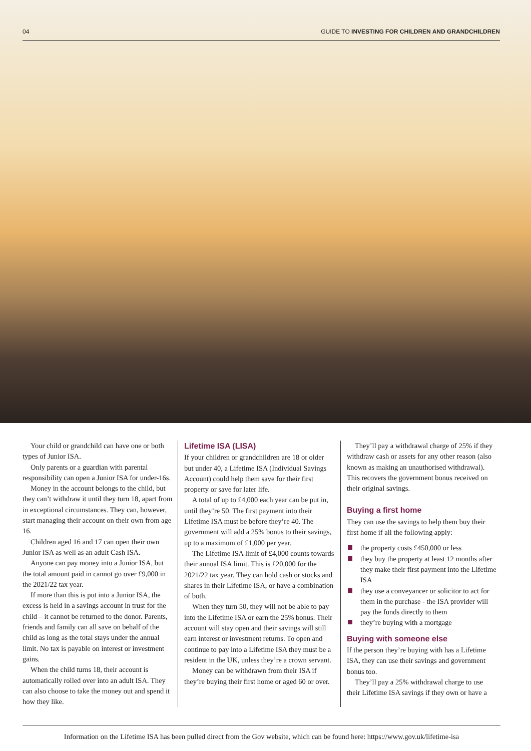04 GUIDE TO INVESTING FOR CHILDREN AND GRANDCHILDREN
Your child or grandchild can have one or both types of Junior ISA.
Only parents or a guardian with parental responsibility can open a Junior ISA for under-16s.
Money in the account belongs to the child, but they can’t withdraw it until they turn 18, apart from in exceptional circumstances. They can, however, start managing their account on their own from age 16.
Children aged 16 and 17 can open their own Junior ISA as well as an adult Cash ISA.
Anyone can pay money into a Junior ISA, but the total amount paid in cannot go over £9,000 in the 2021/22 tax year.
If more than this is put into a Junior ISA, the excess is held in a savings account in trust for the child – it cannot be returned to the donor. Parents, friends and family can all save on behalf of the child as long as the total stays under the annual limit. No tax is payable on interest or investment gains.
When the child turns 18, their account is automatically rolled over into an adult ISA. They can also choose to take the money out and spend it how they like.
Lifetime ISA (LISA)
If your children or grandchildren are 18 or older but under 40, a Lifetime ISA (Individual Savings Account) could help them save for their first property or save for later life.
A total of up to £4,000 each year can be put in, until they’re 50. The first payment into their Lifetime ISA must be before they’re 40. The government will add a 25% bonus to their savings, up to a maximum of £1,000 per year.
The Lifetime ISA limit of £4,000 counts towards their annual ISA limit. This is £20,000 for the 2021/22 tax year. They can hold cash or stocks and shares in their Lifetime ISA, or have a combination of both.
When they turn 50, they will not be able to pay into the Lifetime ISA or earn the 25% bonus. Their account will stay open and their savings will still earn interest or investment returns. To open and continue to pay into a Lifetime ISA they must be a resident in the UK, unless they’re a crown servant.
Money can be withdrawn from their ISA if they’re buying their first home or aged 60 or over.
They’ll pay a withdrawal charge of 25% if they withdraw cash or assets for any other reason (also known as making an unauthorised withdrawal). This recovers the government bonus received on their original savings.
Buying a first home
They can use the savings to help them buy their first home if all the following apply:
the property costs £450,000 or less
they buy the property at least 12 months after they make their first payment into the Lifetime ISA
they use a conveyancer or solicitor to act for them in the purchase - the ISA provider will pay the funds directly to them
they’re buying with a mortgage
Buying with someone else
If the person they’re buying with has a Lifetime ISA, they can use their savings and government bonus too.
They’ll pay a 25% withdrawal charge to use their Lifetime ISA savings if they own or have a
Information on the Lifetime ISA has been pulled direct from the Gov website, which can be found here: https://www.gov.uk/lifetime-isa